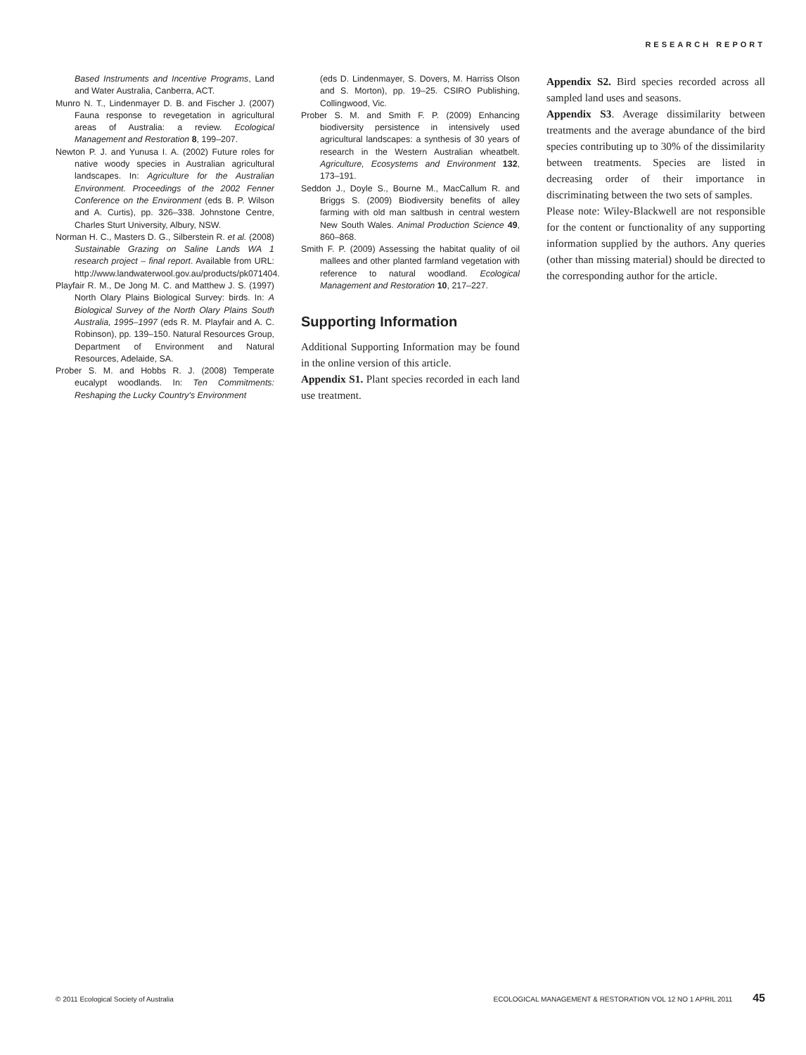RESEARCH REPORT
Based Instruments and Incentive Programs, Land and Water Australia, Canberra, ACT.
Munro N. T., Lindenmayer D. B. and Fischer J. (2007) Fauna response to revegetation in agricultural areas of Australia: a review. Ecological Management and Restoration 8, 199–207.
Newton P. J. and Yunusa I. A. (2002) Future roles for native woody species in Australian agricultural landscapes. In: Agriculture for the Australian Environment. Proceedings of the 2002 Fenner Conference on the Environment (eds B. P. Wilson and A. Curtis), pp. 326–338. Johnstone Centre, Charles Sturt University, Albury, NSW.
Norman H. C., Masters D. G., Silberstein R. et al. (2008) Sustainable Grazing on Saline Lands WA 1 research project – final report. Available from URL: http://www.landwaterwool.gov.au/products/pk071404.
Playfair R. M., De Jong M. C. and Matthew J. S. (1997) North Olary Plains Biological Survey: birds. In: A Biological Survey of the North Olary Plains South Australia, 1995–1997 (eds R. M. Playfair and A. C. Robinson), pp. 139–150. Natural Resources Group, Department of Environment and Natural Resources, Adelaide, SA.
Prober S. M. and Hobbs R. J. (2008) Temperate eucalypt woodlands. In: Ten Commitments: Reshaping the Lucky Country's Environment
(eds D. Lindenmayer, S. Dovers, M. Harriss Olson and S. Morton), pp. 19–25. CSIRO Publishing, Collingwood, Vic.
Prober S. M. and Smith F. P. (2009) Enhancing biodiversity persistence in intensively used agricultural landscapes: a synthesis of 30 years of research in the Western Australian wheatbelt. Agriculture, Ecosystems and Environment 132, 173–191.
Seddon J., Doyle S., Bourne M., MacCallum R. and Briggs S. (2009) Biodiversity benefits of alley farming with old man saltbush in central western New South Wales. Animal Production Science 49, 860–868.
Smith F. P. (2009) Assessing the habitat quality of oil mallees and other planted farmland vegetation with reference to natural woodland. Ecological Management and Restoration 10, 217–227.
Supporting Information
Additional Supporting Information may be found in the online version of this article.
Appendix S1. Plant species recorded in each land use treatment.
Appendix S2. Bird species recorded across all sampled land uses and seasons.
Appendix S3. Average dissimilarity between treatments and the average abundance of the bird species contributing up to 30% of the dissimilarity between treatments. Species are listed in decreasing order of their importance in discriminating between the two sets of samples.
Please note: Wiley-Blackwell are not responsible for the content or functionality of any supporting information supplied by the authors. Any queries (other than missing material) should be directed to the corresponding author for the article.
© 2011 Ecological Society of Australia ECOLOGICAL MANAGEMENT & RESTORATION VOL 12 NO 1 APRIL 2011 45